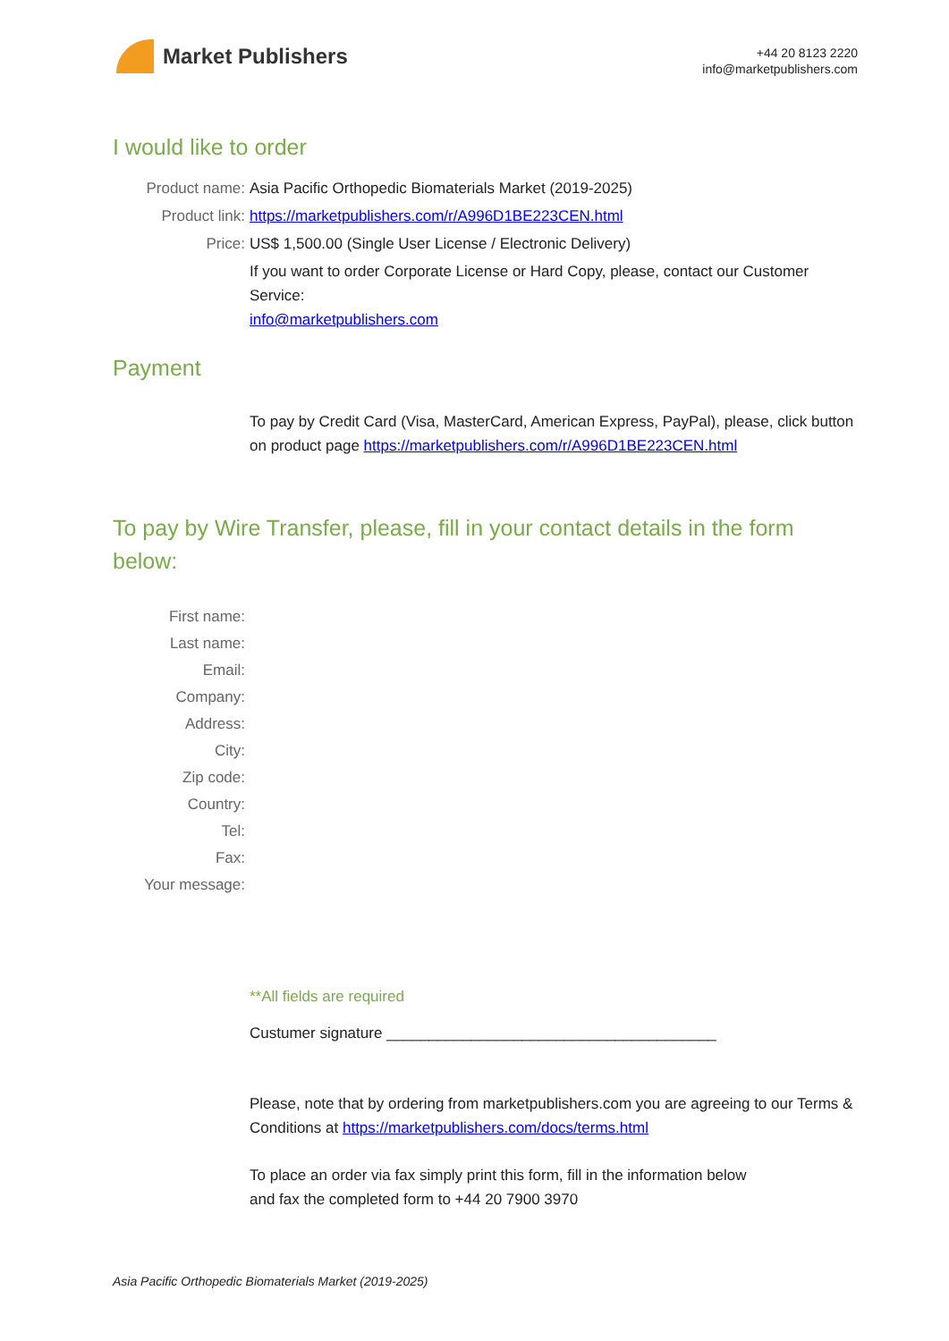Market Publishers
+44 20 8123 2220
info@marketpublishers.com
I would like to order
Product name: Asia Pacific Orthopedic Biomaterials Market (2019-2025)
Product link: https://marketpublishers.com/r/A996D1BE223CEN.html
Price: US$ 1,500.00 (Single User License / Electronic Delivery)
If you want to order Corporate License or Hard Copy, please, contact our Customer Service:
info@marketpublishers.com
Payment
To pay by Credit Card (Visa, MasterCard, American Express, PayPal), please, click button on product page https://marketpublishers.com/r/A996D1BE223CEN.html
To pay by Wire Transfer, please, fill in your contact details in the form below:
First name:
Last name:
Email:
Company:
Address:
City:
Zip code:
Country:
Tel:
Fax:
Your message:
**All fields are required
Custumer signature _______________________________________
Please, note that by ordering from marketpublishers.com you are agreeing to our Terms & Conditions at https://marketpublishers.com/docs/terms.html
To place an order via fax simply print this form, fill in the information below
and fax the completed form to +44 20 7900 3970
Asia Pacific Orthopedic Biomaterials Market (2019-2025)